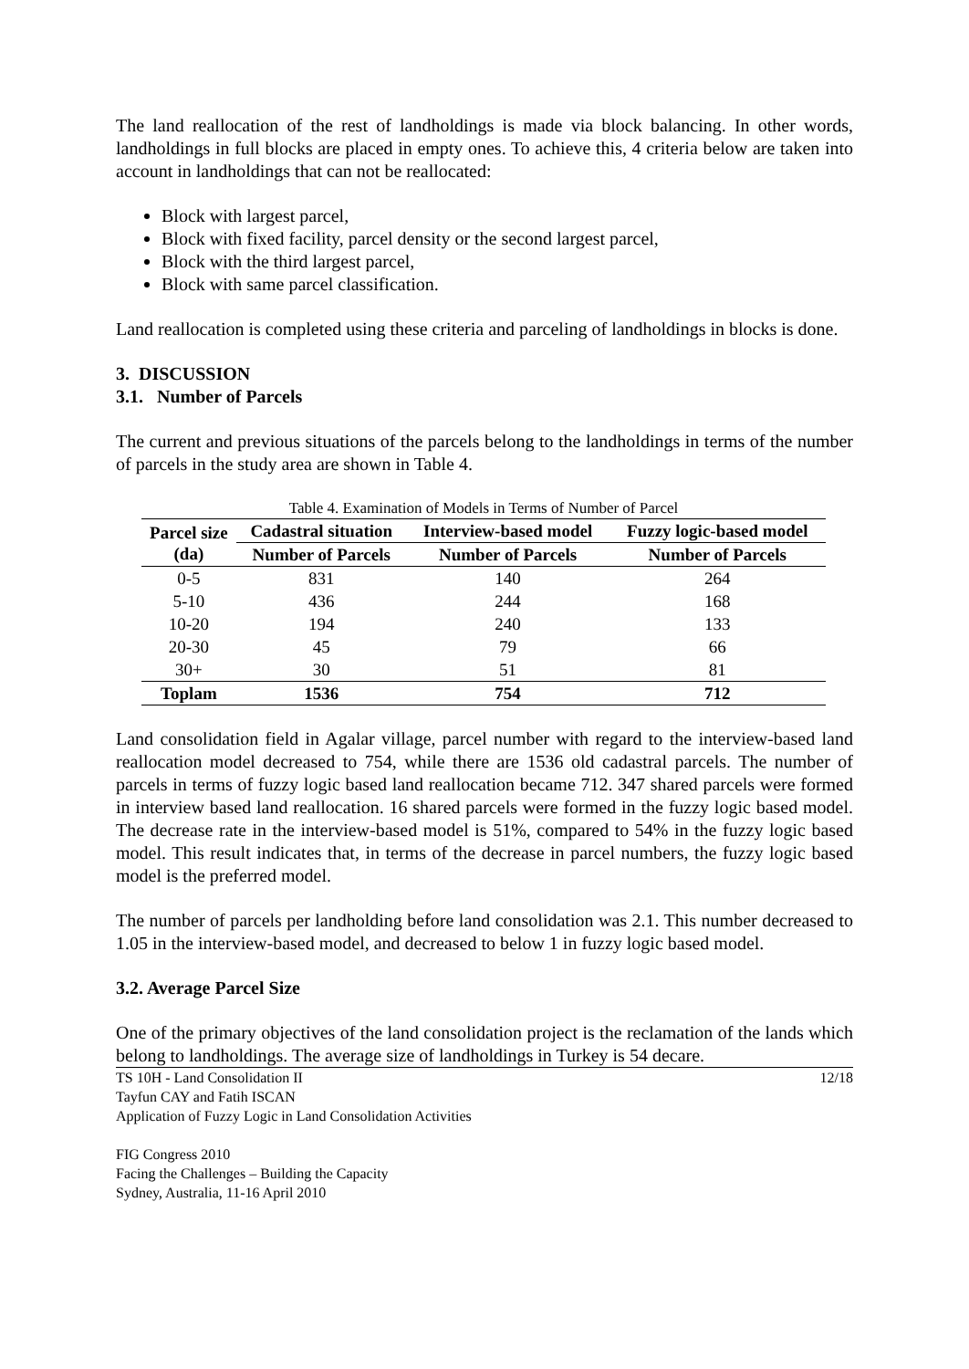The land reallocation of the rest of landholdings is made via block balancing. In other words, landholdings in full blocks are placed in empty ones. To achieve this, 4 criteria below are taken into account in landholdings that can not be reallocated:
Block with largest parcel,
Block with fixed facility, parcel density or the second largest parcel,
Block with the third largest parcel,
Block with same parcel classification.
Land reallocation is completed using these criteria and parceling of landholdings in blocks is done.
3. DISCUSSION
3.1. Number of Parcels
The current and previous situations of the parcels belong to the landholdings in terms of the number of parcels in the study area are shown in Table 4.
Table 4. Examination of Models in Terms of Number of Parcel
| Parcel size (da) | Cadastral situation | Interview-based model | Fuzzy logic-based model |
| --- | --- | --- | --- |
| | Number of Parcels | Number of Parcels | Number of Parcels |
| 0-5 | 831 | 140 | 264 |
| 5-10 | 436 | 244 | 168 |
| 10-20 | 194 | 240 | 133 |
| 20-30 | 45 | 79 | 66 |
| 30+ | 30 | 51 | 81 |
| Toplam | 1536 | 754 | 712 |
Land consolidation field in Agalar village, parcel number with regard to the interview-based land reallocation model decreased to 754, while there are 1536 old cadastral parcels. The number of parcels in terms of fuzzy logic based land reallocation became 712. 347 shared parcels were formed in interview based land reallocation. 16 shared parcels were formed in the fuzzy logic based model. The decrease rate in the interview-based model is 51%, compared to 54% in the fuzzy logic based model. This result indicates that, in terms of the decrease in parcel numbers, the fuzzy logic based model is the preferred model.
The number of parcels per landholding before land consolidation was 2.1. This number decreased to 1.05 in the interview-based model, and decreased to below 1 in fuzzy logic based model.
3.2. Average Parcel Size
One of the primary objectives of the land consolidation project is the reclamation of the lands which belong to landholdings. The average size of landholdings in Turkey is 54 decare.
TS 10H - Land Consolidation II 12/18
Tayfun CAY and Fatih ISCAN
Application of Fuzzy Logic in Land Consolidation Activities
FIG Congress 2010
Facing the Challenges – Building the Capacity
Sydney, Australia, 11-16 April 2010